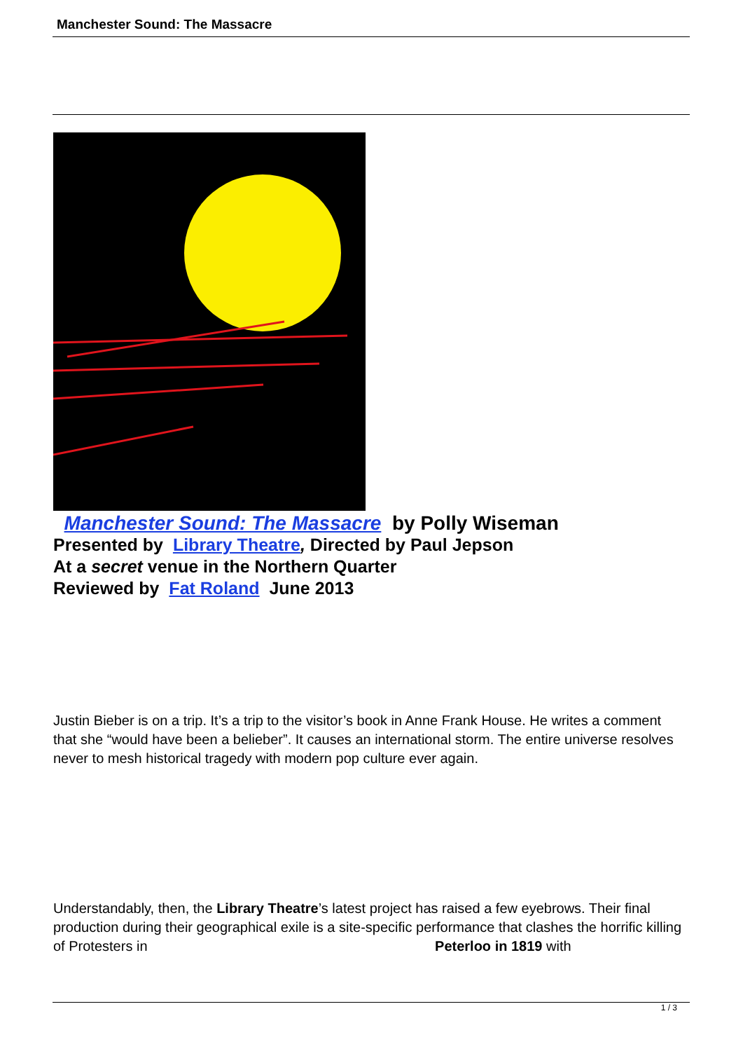Manchester Sound: The Massacre
Manchester Sound: The Massacre by Polly Wiseman
Presented by Library Theatre, Directed by Paul Jepson
At a secret venue in the Northern Quarter
Reviewed by Fat Roland June 2013
Justin Bieber is on a trip. It’s a trip to the visitor’s book in Anne Frank House. He writes a comment that she “would have been a belieber”. It causes an international storm. The entire universe resolves never to mesh historical tragedy with modern pop culture ever again.
Understandably, then, the Library Theatre’s latest project has raised a few eyebrows. Their final production during their geographical exile is a site-specific performance that clashes the horrific killing of Protesters in Peterloo in 1819 with
1 / 3